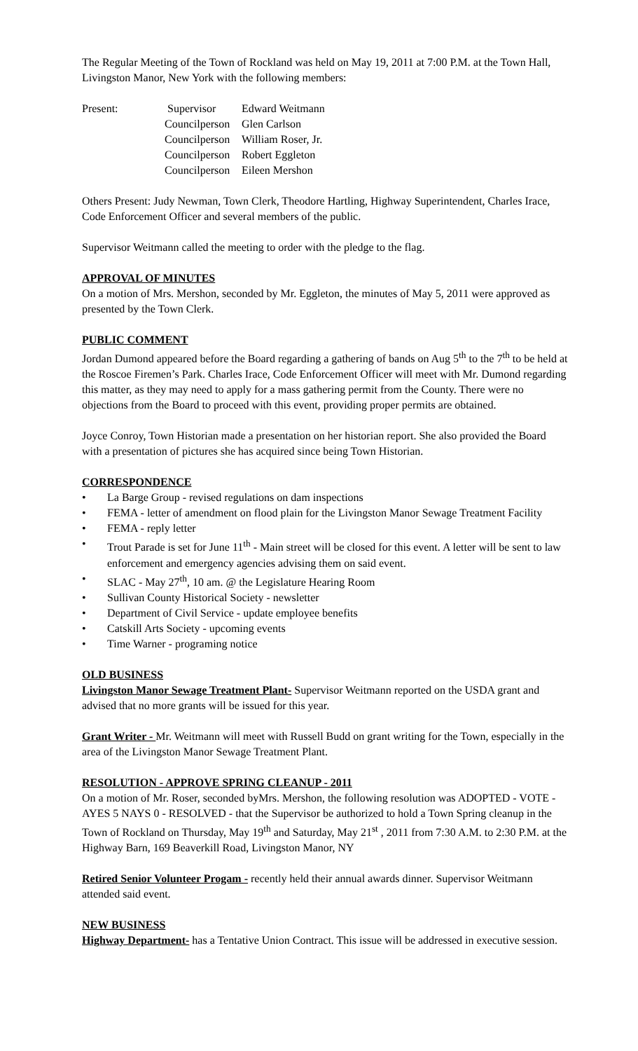The Regular Meeting of the Town of Rockland was held on May 19, 2011 at 7:00 P.M. at the Town Hall, Livingston Manor, New York with the following members:
| Present: | Supervisor | Edward Weitmann |
| | Councilperson | Glen Carlson |
| | Councilperson | William Roser, Jr. |
| | Councilperson | Robert Eggleton |
| | Councilperson | Eileen Mershon |
Others Present: Judy Newman, Town Clerk, Theodore Hartling, Highway Superintendent, Charles Irace, Code Enforcement Officer and several members of the public.
Supervisor Weitmann called the meeting to order with the pledge to the flag.
APPROVAL OF MINUTES
On a motion of Mrs. Mershon, seconded by Mr. Eggleton, the minutes of May 5, 2011 were approved as presented by the Town Clerk.
PUBLIC COMMENT
Jordan Dumond appeared before the Board regarding a gathering of bands on Aug 5<sup>th</sup> to the 7<sup>th</sup> to be held at the Roscoe Firemen’s Park. Charles Irace, Code Enforcement Officer will meet with Mr. Dumond regarding this matter, as they may need to apply for a mass gathering permit from the County. There were no objections from the Board to proceed with this event, providing proper permits are obtained.
Joyce Conroy, Town Historian made a presentation on her historian report. She also provided the Board with a presentation of pictures she has acquired since being Town Historian.
CORRESPONDENCE
• La Barge Group - revised regulations on dam inspections
• FEMA - letter of amendment on flood plain for the Livingston Manor Sewage Treatment Facility
• FEMA - reply letter
• Trout Parade is set for June 11<sup>th</sup> - Main street will be closed for this event. A letter will be sent to law enforcement and emergency agencies advising them on said event.
• SLAC - May 27<sup>th</sup>, 10 am. @ the Legislature Hearing Room
• Sullivan County Historical Society - newsletter
• Department of Civil Service - update employee benefits
• Catskill Arts Society - upcoming events
• Time Warner - programing notice
OLD BUSINESS
Livingston Manor Sewage Treatment Plant- Supervisor Weitmann reported on the USDA grant and advised that no more grants will be issued for this year.
Grant Writer - Mr. Weitmann will meet with Russell Budd on grant writing for the Town, especially in the area of the Livingston Manor Sewage Treatment Plant.
RESOLUTION - APPROVE SPRING CLEANUP - 2011
On a motion of Mr. Roser, seconded byMrs. Mershon, the following resolution was ADOPTED - VOTE - AYES 5 NAYS 0 - RESOLVED - that the Supervisor be authorized to hold a Town Spring cleanup in the Town of Rockland on Thursday, May 19<sup>th</sup> and Saturday, May 21<sup>st</sup> , 2011 from 7:30 A.M. to 2:30 P.M. at the Highway Barn, 169 Beaverkill Road, Livingston Manor, NY
Retired Senior Volunteer Progam - recently held their annual awards dinner. Supervisor Weitmann attended said event.
NEW BUSINESS
Highway Department- has a Tentative Union Contract. This issue will be addressed in executive session.